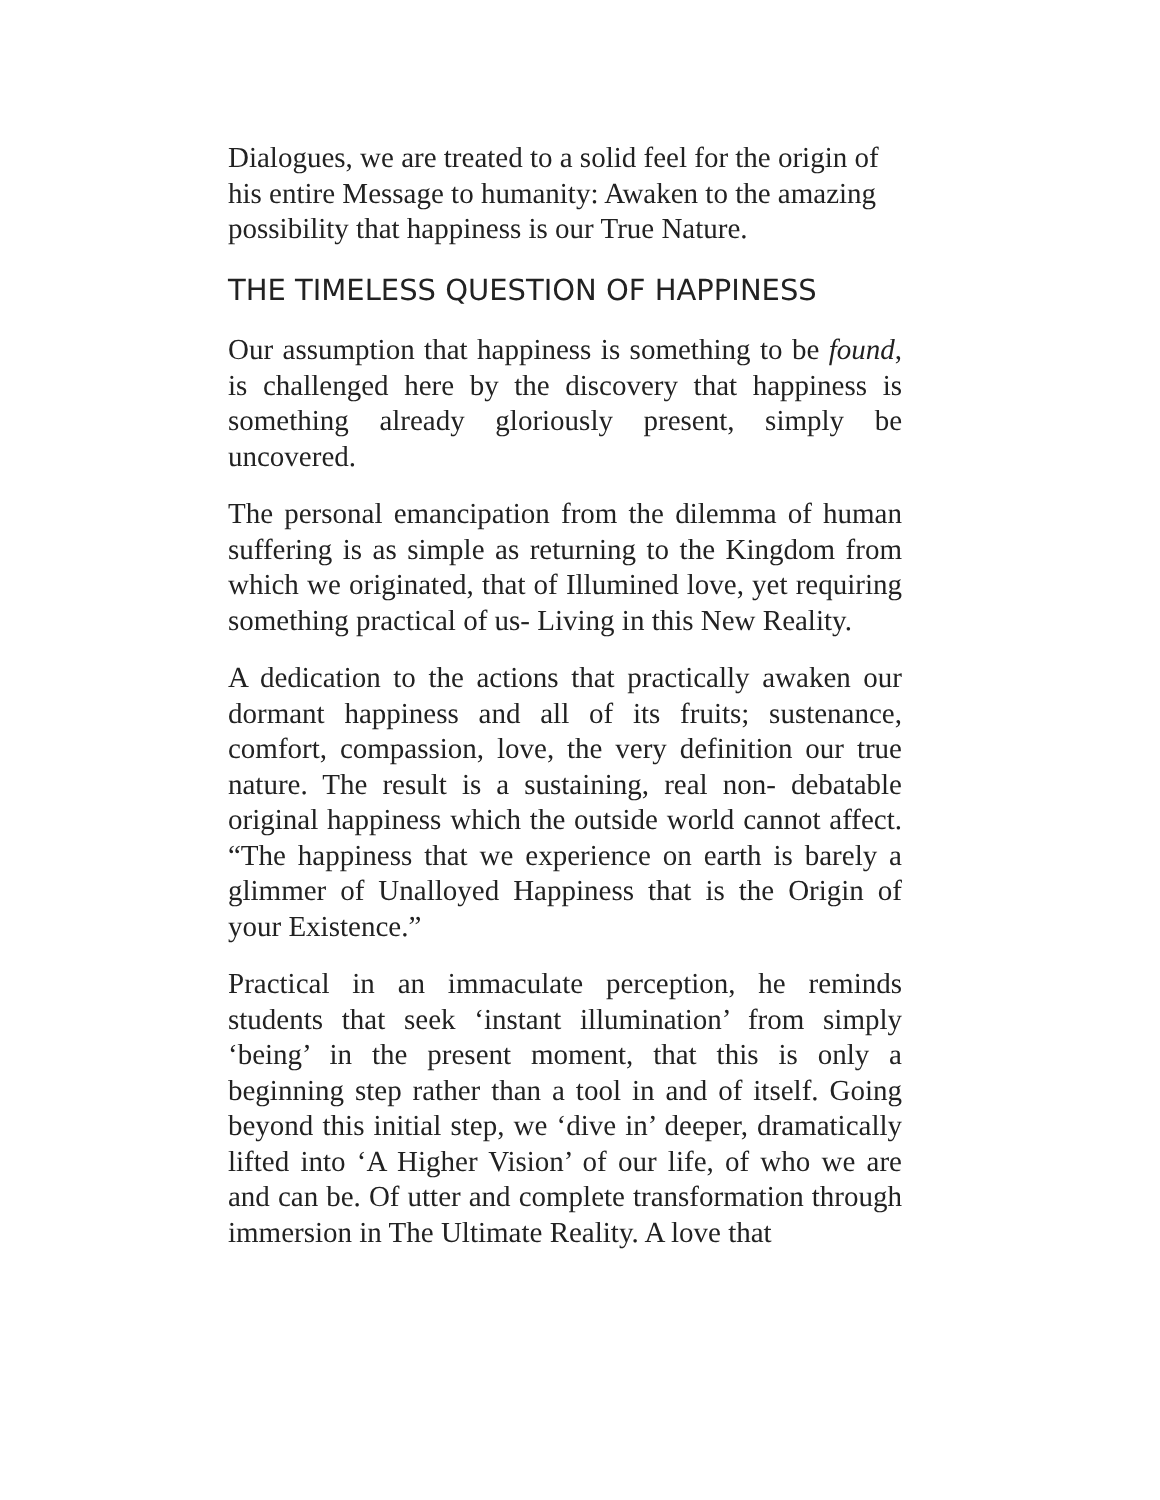Dialogues, we are treated to a solid feel for the origin of his entire Message to humanity: Awaken to the amazing possibility that happiness is our True Nature.
THE TIMELESS QUESTION OF HAPPINESS
Our assumption that happiness is something to be found, is challenged here by the discovery that happiness is something already gloriously present, simply be uncovered.
The personal emancipation from the dilemma of human suffering is as simple as returning to the Kingdom from which we originated, that of Illumined love, yet requiring something practical of us- Living in this New Reality.
A dedication to the actions that practically awaken our dormant happiness and all of its fruits; sustenance, comfort, compassion, love, the very definition our true nature. The result is a sustaining, real non- debatable original happiness which the outside world cannot affect. “The happiness that we experience on earth is barely a glimmer of Unalloyed Happiness that is the Origin of your Existence.”
Practical in an immaculate perception, he reminds students that seek ‘instant illumination’ from simply ‘being’ in the present moment, that this is only a beginning step rather than a tool in and of itself. Going beyond this initial step, we ‘dive in’ deeper, dramatically lifted into ‘A Higher Vision’ of our life, of who we are and can be. Of utter and complete transformation through immersion in The Ultimate Reality. A love that